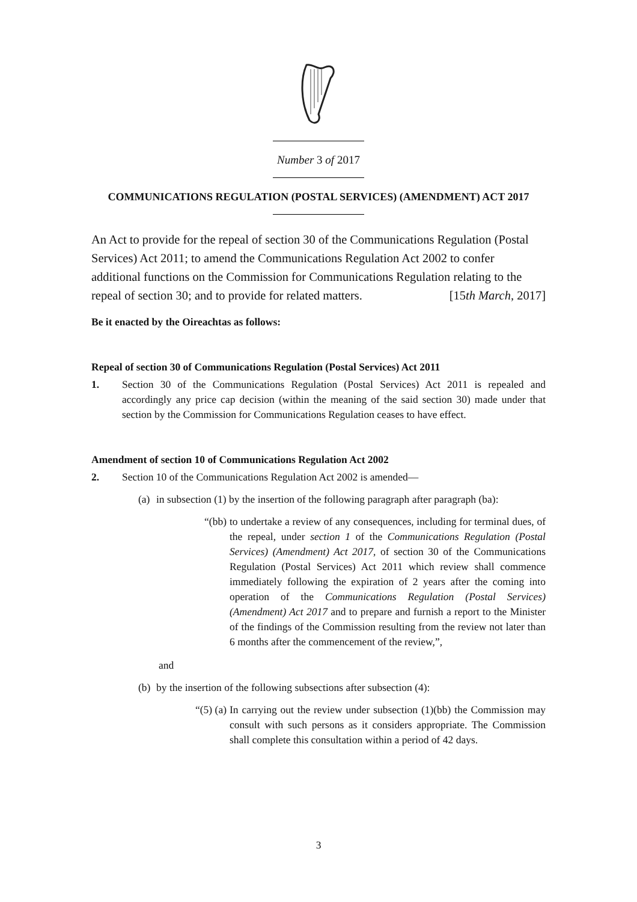Number 3 of 2017
COMMUNICATIONS REGULATION (POSTAL SERVICES) (AMENDMENT) ACT 2017
An Act to provide for the repeal of section 30 of the Communications Regulation (Postal Services) Act 2011; to amend the Communications Regulation Act 2002 to confer additional functions on the Commission for Communications Regulation relating to the repeal of section 30; and to provide for related matters. [15th March, 2017]
Be it enacted by the Oireachtas as follows:
Repeal of section 30 of Communications Regulation (Postal Services) Act 2011
1. Section 30 of the Communications Regulation (Postal Services) Act 2011 is repealed and accordingly any price cap decision (within the meaning of the said section 30) made under that section by the Commission for Communications Regulation ceases to have effect.
Amendment of section 10 of Communications Regulation Act 2002
2. Section 10 of the Communications Regulation Act 2002 is amended—
(a) in subsection (1) by the insertion of the following paragraph after paragraph (ba):
“(bb) to undertake a review of any consequences, including for terminal dues, of the repeal, under section 1 of the Communications Regulation (Postal Services) (Amendment) Act 2017, of section 30 of the Communications Regulation (Postal Services) Act 2011 which review shall commence immediately following the expiration of 2 years after the coming into operation of the Communications Regulation (Postal Services) (Amendment) Act 2017 and to prepare and furnish a report to the Minister of the findings of the Commission resulting from the review not later than 6 months after the commencement of the review,”,
and
(b) by the insertion of the following subsections after subsection (4):
“(5) (a) In carrying out the review under subsection (1)(bb) the Commission may consult with such persons as it considers appropriate. The Commission shall complete this consultation within a period of 42 days.
3